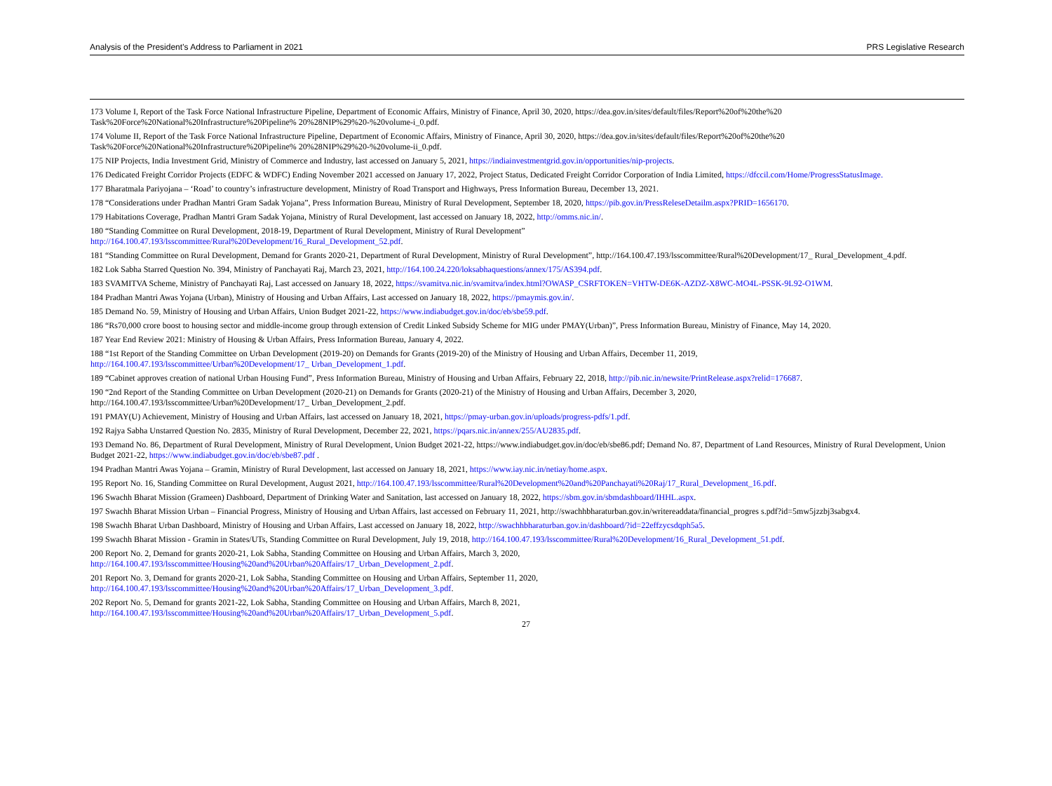Analysis of the President’s Address to Parliament in 2021 PRS Legislative Research
173 Volume I, Report of the Task Force National Infrastructure Pipeline, Department of Economic Affairs, Ministry of Finance, April 30, 2020, https://dea.gov.in/sites/default/files/Report%20of%20the%20 Task%20Force%20National%20Infrastructure%20Pipeline% 20%28NIP%29%20-%20volume-i_0.pdf.
174 Volume II, Report of the Task Force National Infrastructure Pipeline, Department of Economic Affairs, Ministry of Finance, April 30, 2020, https://dea.gov.in/sites/default/files/Report%20of%20the%20 Task%20Force%20National%20Infrastructure%20Pipeline% 20%28NIP%29%20-%20volume-ii_0.pdf.
175 NIP Projects, India Investment Grid, Ministry of Commerce and Industry, last accessed on January 5, 2021, https://indiainvestmentgrid.gov.in/opportunities/nip-projects.
176 Dedicated Freight Corridor Projects (EDFC & WDFC) Ending November 2021 accessed on January 17, 2022, Project Status, Dedicated Freight Corridor Corporation of India Limited, https://dfccil.com/Home/ProgressStatusImage.
177 Bharatmala Pariyojana – ‘Road’ to country’s infrastructure development, Ministry of Road Transport and Highways, Press Information Bureau, December 13, 2021.
178 “Considerations under Pradhan Mantri Gram Sadak Yojana”, Press Information Bureau, Ministry of Rural Development, September 18, 2020, https://pib.gov.in/PressReleseDetailm.aspx?PRID=1656170.
179 Habitations Coverage, Pradhan Mantri Gram Sadak Yojana, Ministry of Rural Development, last accessed on January 18, 2022, http://omms.nic.in/.
180 “Standing Committee on Rural Development, 2018-19, Department of Rural Development, Ministry of Rural Development”
http://164.100.47.193/lsscommittee/Rural%20Development/16_Rural_Development_52.pdf.
181 “Standing Committee on Rural Development, Demand for Grants 2020-21, Department of Rural Development, Ministry of Rural Development”, http://164.100.47.193/lsscommittee/Rural%20Development/17_ Rural_Development_4.pdf.
182 Lok Sabha Starred Question No. 394, Ministry of Panchayati Raj, March 23, 2021, http://164.100.24.220/loksabhaquestions/annex/175/AS394.pdf.
183 SVAMITVA Scheme, Ministry of Panchayati Raj, Last accessed on January 18, 2022, https://svamitva.nic.in/svamitva/index.html?OWASP_CSRFTOKEN=VHTW-DE6K-AZDZ-X8WC-MO4L-PSSK-9L92-O1WM.
184 Pradhan Mantri Awas Yojana (Urban), Ministry of Housing and Urban Affairs, Last accessed on January 18, 2022, https://pmaymis.gov.in/.
185 Demand No. 59, Ministry of Housing and Urban Affairs, Union Budget 2021-22, https://www.indiabudget.gov.in/doc/eb/sbe59.pdf.
186 “Rs70,000 crore boost to housing sector and middle-income group through extension of Credit Linked Subsidy Scheme for MIG under PMAY(Urban)”, Press Information Bureau, Ministry of Finance, May 14, 2020.
187 Year End Review 2021: Ministry of Housing & Urban Affairs, Press Information Bureau, January 4, 2022.
188 “1st Report of the Standing Committee on Urban Development (2019-20) on Demands for Grants (2019-20) of the Ministry of Housing and Urban Affairs, December 11, 2019,
http://164.100.47.193/lsscommittee/Urban%20Development/17_ Urban_Development_1.pdf.
189 “Cabinet approves creation of national Urban Housing Fund”, Press Information Bureau, Ministry of Housing and Urban Affairs, February 22, 2018, http://pib.nic.in/newsite/PrintRelease.aspx?relid=176687.
190 “2nd Report of the Standing Committee on Urban Development (2020-21) on Demands for Grants (2020-21) of the Ministry of Housing and Urban Affairs, December 3, 2020,
http://164.100.47.193/lsscommittee/Urban%20Development/17_ Urban_Development_2.pdf.
191 PMAY(U) Achievement, Ministry of Housing and Urban Affairs, last accessed on January 18, 2021, https://pmay-urban.gov.in/uploads/progress-pdfs/1.pdf.
192 Rajya Sabha Unstarred Question No. 2835, Ministry of Rural Development, December 22, 2021, https://pqars.nic.in/annex/255/AU2835.pdf.
193 Demand No. 86, Department of Rural Development, Ministry of Rural Development, Union Budget 2021-22, https://www.indiabudget.gov.in/doc/eb/sbe86.pdf; Demand No. 87, Department of Land Resources, Ministry of Rural Development, Union Budget 2021-22, https://www.indiabudget.gov.in/doc/eb/sbe87.pdf .
194 Pradhan Mantri Awas Yojana – Gramin, Ministry of Rural Development, last accessed on January 18, 2021, https://www.iay.nic.in/netiay/home.aspx.
195 Report No. 16, Standing Committee on Rural Development, August 2021, http://164.100.47.193/lsscommittee/Rural%20Development%20and%20Panchayati%20Raj/17_Rural_Development_16.pdf.
196 Swachh Bharat Mission (Grameen) Dashboard, Department of Drinking Water and Sanitation, last accessed on January 18, 2022, https://sbm.gov.in/sbmdashboard/IHHL.aspx.
197 Swachh Bharat Mission Urban – Financial Progress, Ministry of Housing and Urban Affairs, last accessed on February 11, 2021, http://swachhbharaturban.gov.in/writereaddata/financial_progres s.pdf?id=5mw5jzzbj3sabgx4.
198 Swachh Bharat Urban Dashboard, Ministry of Housing and Urban Affairs, Last accessed on January 18, 2022, http://swachhbharaturban.gov.in/dashboard/?id=22effzycsdqph5a5.
199 Swachh Bharat Mission - Gramin in States/UTs, Standing Committee on Rural Development, July 19, 2018, http://164.100.47.193/lsscommittee/Rural%20Development/16_Rural_Development_51.pdf.
200 Report No. 2, Demand for grants 2020-21, Lok Sabha, Standing Committee on Housing and Urban Affairs, March 3, 2020,
http://164.100.47.193/lsscommittee/Housing%20and%20Urban%20Affairs/17_Urban_Development_2.pdf.
201 Report No. 3, Demand for grants 2020-21, Lok Sabha, Standing Committee on Housing and Urban Affairs, September 11, 2020,
http://164.100.47.193/lsscommittee/Housing%20and%20Urban%20Affairs/17_Urban_Development_3.pdf.
202 Report No. 5, Demand for grants 2021-22, Lok Sabha, Standing Committee on Housing and Urban Affairs, March 8, 2021,
http://164.100.47.193/lsscommittee/Housing%20and%20Urban%20Affairs/17_Urban_Development_5.pdf.
27